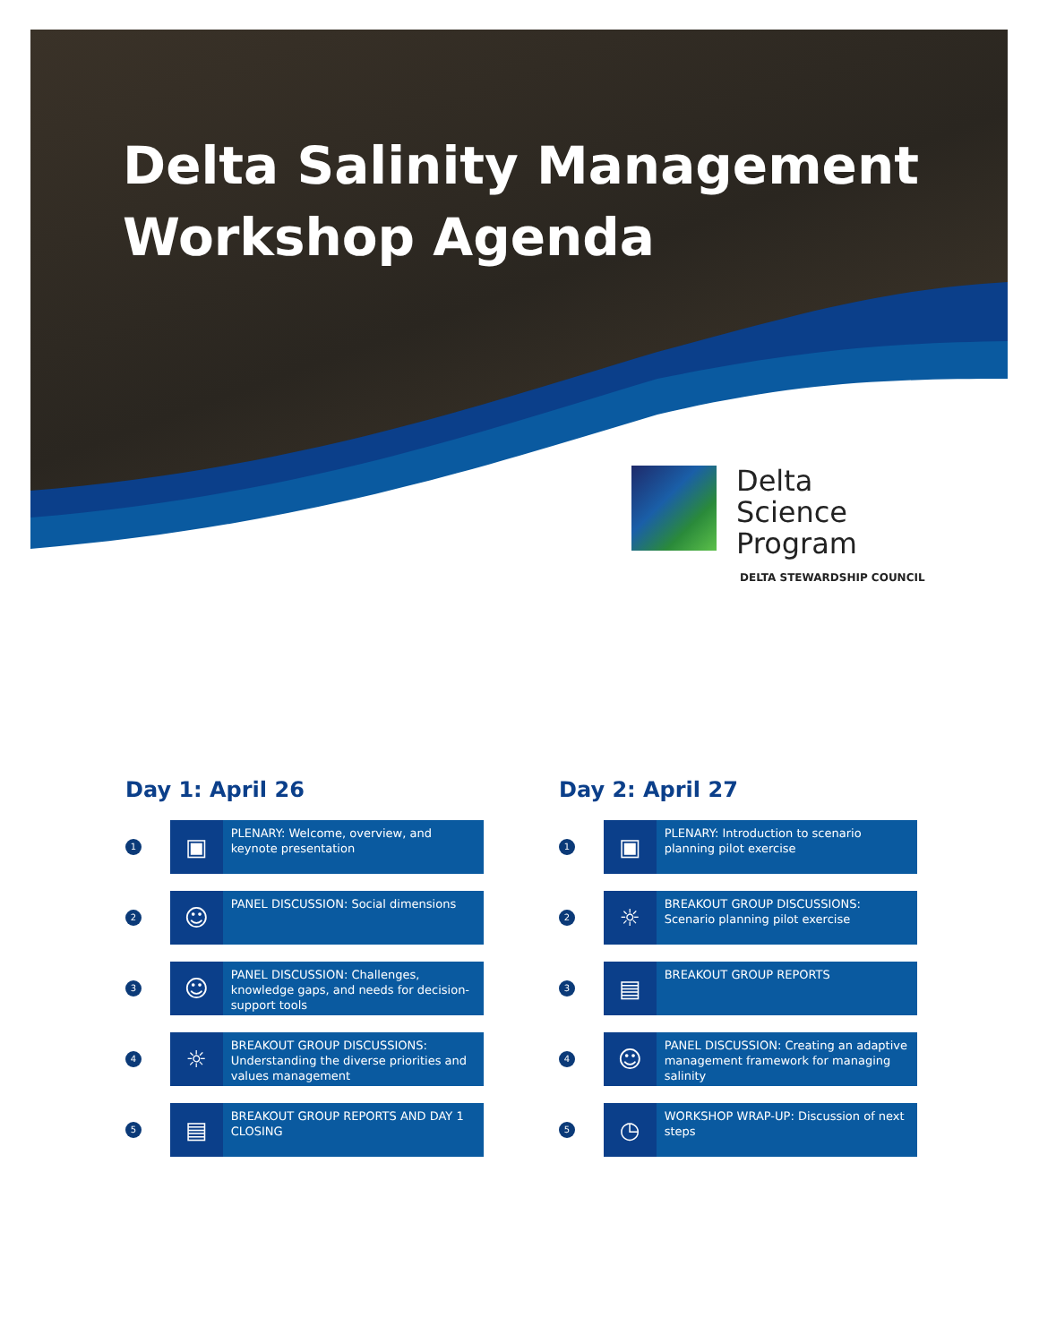Delta Salinity Management
Workshop Agenda
Delta
Science
Program
DELTA STEWARDSHIP COUNCIL
Day 1: April 26
1
▣
PLENARY: Welcome, overview, and keynote presentation
2
☺
PANEL DISCUSSION: Social dimensions
3
☺
PANEL DISCUSSION: Challenges, knowledge gaps, and needs for decision-support tools
4
☼
BREAKOUT GROUP DISCUSSIONS: Understanding the diverse priorities and values management
5
▤
BREAKOUT GROUP REPORTS AND DAY 1 CLOSING
Day 2: April 27
1
▣
PLENARY: Introduction to scenario planning pilot exercise
2
☼
BREAKOUT GROUP DISCUSSIONS: Scenario planning pilot exercise
3
▤
BREAKOUT GROUP REPORTS
4
☺
PANEL DISCUSSION: Creating an adaptive management framework for managing salinity
5
◷
WORKSHOP WRAP-UP: Discussion of next steps